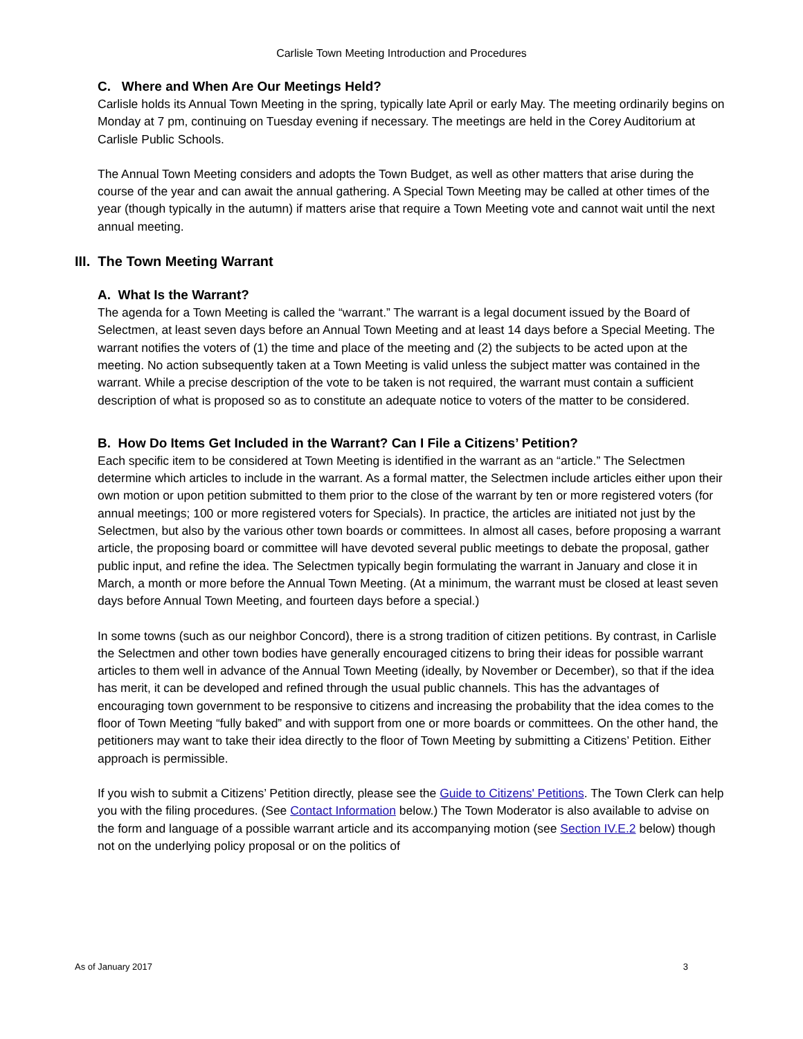Carlisle Town Meeting Introduction and Procedures
C. Where and When Are Our Meetings Held?
Carlisle holds its Annual Town Meeting in the spring, typically late April or early May. The meeting ordinarily begins on Monday at 7 pm, continuing on Tuesday evening if necessary. The meetings are held in the Corey Auditorium at Carlisle Public Schools.
The Annual Town Meeting considers and adopts the Town Budget, as well as other matters that arise during the course of the year and can await the annual gathering. A Special Town Meeting may be called at other times of the year (though typically in the autumn) if matters arise that require a Town Meeting vote and cannot wait until the next annual meeting.
III. The Town Meeting Warrant
A. What Is the Warrant?
The agenda for a Town Meeting is called the “warrant.” The warrant is a legal document issued by the Board of Selectmen, at least seven days before an Annual Town Meeting and at least 14 days before a Special Meeting. The warrant notifies the voters of (1) the time and place of the meeting and (2) the subjects to be acted upon at the meeting. No action subsequently taken at a Town Meeting is valid unless the subject matter was contained in the warrant. While a precise description of the vote to be taken is not required, the warrant must contain a sufficient description of what is proposed so as to constitute an adequate notice to voters of the matter to be considered.
B. How Do Items Get Included in the Warrant? Can I File a Citizens’ Petition?
Each specific item to be considered at Town Meeting is identified in the warrant as an “article.” The Selectmen determine which articles to include in the warrant. As a formal matter, the Selectmen include articles either upon their own motion or upon petition submitted to them prior to the close of the warrant by ten or more registered voters (for annual meetings; 100 or more registered voters for Specials). In practice, the articles are initiated not just by the Selectmen, but also by the various other town boards or committees. In almost all cases, before proposing a warrant article, the proposing board or committee will have devoted several public meetings to debate the proposal, gather public input, and refine the idea. The Selectmen typically begin formulating the warrant in January and close it in March, a month or more before the Annual Town Meeting. (At a minimum, the warrant must be closed at least seven days before Annual Town Meeting, and fourteen days before a special.)
In some towns (such as our neighbor Concord), there is a strong tradition of citizen petitions. By contrast, in Carlisle the Selectmen and other town bodies have generally encouraged citizens to bring their ideas for possible warrant articles to them well in advance of the Annual Town Meeting (ideally, by November or December), so that if the idea has merit, it can be developed and refined through the usual public channels. This has the advantages of encouraging town government to be responsive to citizens and increasing the probability that the idea comes to the floor of Town Meeting “fully baked” and with support from one or more boards or committees. On the other hand, the petitioners may want to take their idea directly to the floor of Town Meeting by submitting a Citizens’ Petition. Either approach is permissible.
If you wish to submit a Citizens’ Petition directly, please see the Guide to Citizens' Petitions. The Town Clerk can help you with the filing procedures. (See Contact Information below.) The Town Moderator is also available to advise on the form and language of a possible warrant article and its accompanying motion (see Section IV.E.2 below) though not on the underlying policy proposal or on the politics of
As of January 2017 3